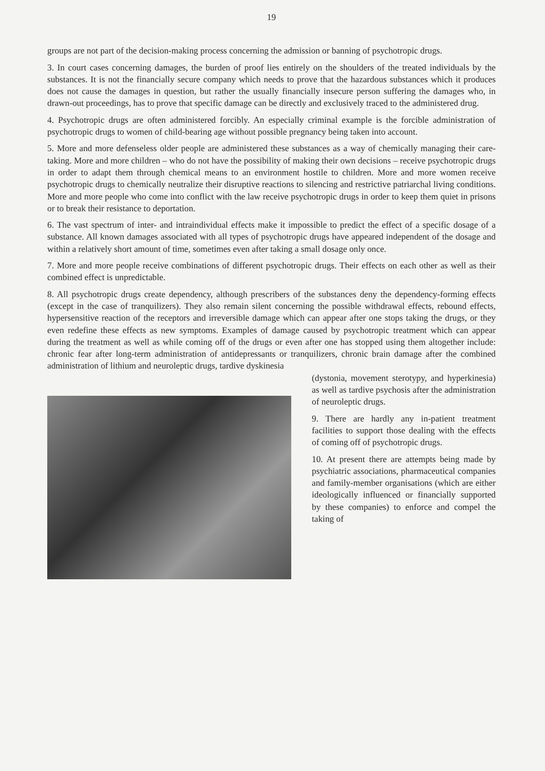19
groups are not part of the decision-making process concerning the admission or banning of psychotropic drugs.
3. In court cases concerning damages, the burden of proof lies entirely on the shoulders of the treated individuals by the substances. It is not the financially secure company which needs to prove that the hazardous substances which it produces does not cause the damages in question, but rather the usually financially insecure person suffering the damages who, in drawn-out proceedings, has to prove that specific damage can be directly and exclusively traced to the administered drug.
4. Psychotropic drugs are often administered forcibly. An especially criminal example is the forcible administration of psychotropic drugs to women of child-bearing age without possible pregnancy being taken into account.
5. More and more defenseless older people are administered these substances as a way of chemically managing their care-taking. More and more children – who do not have the possibility of making their own decisions – receive psychotropic drugs in order to adapt them through chemical means to an environment hostile to children. More and more women receive psychotropic drugs to chemically neutralize their disruptive reactions to silencing and restrictive patriarchal living conditions. More and more people who come into conflict with the law receive psychotropic drugs in order to keep them quiet in prisons or to break their resistance to deportation.
6. The vast spectrum of inter- and intraindividual effects make it impossible to predict the effect of a specific dosage of a substance. All known damages associated with all types of psychotropic drugs have appeared independent of the dosage and within a relatively short amount of time, sometimes even after taking a small dosage only once.
7. More and more people receive combinations of different psychotropic drugs. Their effects on each other as well as their combined effect is unpredictable.
8. All psychotropic drugs create dependency, although prescribers of the substances deny the dependency-forming effects (except in the case of tranquilizers). They also remain silent concerning the possible withdrawal effects, rebound effects, hypersensitive reaction of the receptors and irreversible damage which can appear after one stops taking the drugs, or they even redefine these effects as new symptoms. Examples of damage caused by psychotropic treatment which can appear during the treatment as well as while coming off of the drugs or even after one has stopped using them altogether include: chronic fear after long-term administration of antidepressants or tranquilizers, chronic brain damage after the combined administration of lithium and neuroleptic drugs, tardive dyskinesia
(dystonia, movement sterotypy, and hyperkinesia) as well as tardive psychosis after the administration of neuroleptic drugs.
9. There are hardly any in-patient treatment facilities to support those dealing with the effects of coming off of psychotropic drugs.
10. At present there are attempts being made by psychiatric associations, pharmaceutical companies and family-member organisations (which are either ideologically influenced or financially supported by these companies) to enforce and compel the taking of